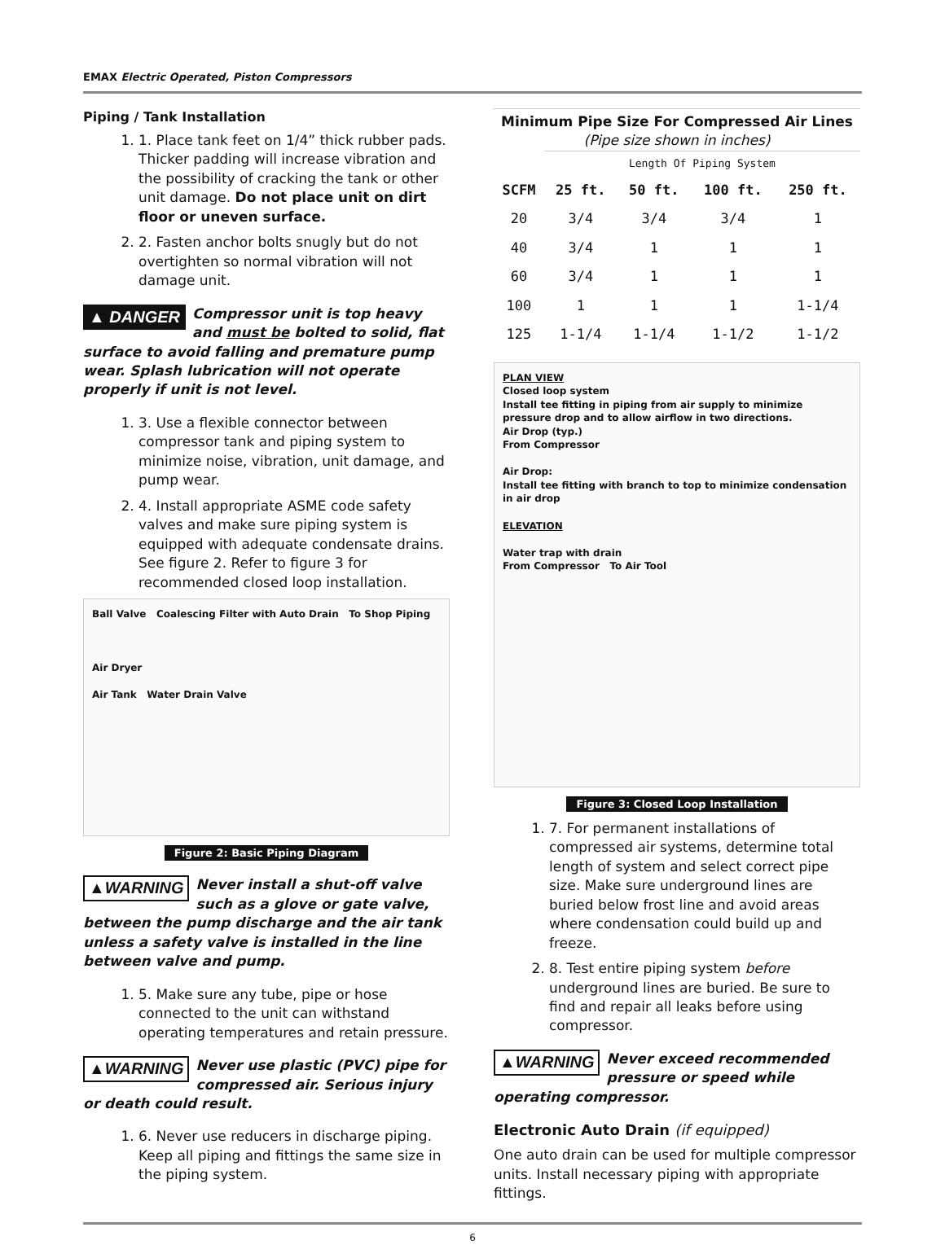EMAX Electric Operated, Piston Compressors
Piping / Tank Installation
1. 1. Place tank feet on 1/4” thick rubber pads. Thicker padding will increase vibration and the possibility of cracking the tank or other unit damage. Do not place unit on dirt floor or uneven surface.
2. 2. Fasten anchor bolts snugly but do not overtighten so normal vibration will not damage unit.
▲ DANGER Compressor unit is top heavy and must be bolted to solid, flat surface to avoid falling and premature pump wear. Splash lubrication will not operate properly if unit is not level.
1. 3. Use a flexible connector between compressor tank and piping system to minimize noise, vibration, unit damage, and pump wear.
2. 4. Install appropriate ASME code safety valves and make sure piping system is equipped with adequate condensate drains. See figure 2. Refer to figure 3 for recommended closed loop installation.
Ball Valve Coalescing Filter with Auto Drain To Shop Piping
Air Dryer
Air Tank Water Drain Valve
Figure 2: Basic Piping Diagram
▲WARNING Never install a shut-off valve such as a glove or gate valve, between the pump discharge and the air tank unless a safety valve is installed in the line between valve and pump.
1. 5. Make sure any tube, pipe or hose connected to the unit can withstand operating temperatures and retain pressure.
▲WARNING Never use plastic (PVC) pipe for compressed air. Serious injury or death could result.
1. 6. Never use reducers in discharge piping. Keep all piping and fittings the same size in the piping system.
Minimum Pipe Size For Compressed Air Lines
(Pipe size shown in inches)
| | Length Of Piping System | | | |
| --- | --- | --- | --- | --- |
| SCFM | 25 ft. | 50 ft. | 100 ft. | 250 ft. |
| 20 | 3/4 | 3/4 | 3/4 | 1 |
| 40 | 3/4 | 1 | 1 | 1 |
| 60 | 3/4 | 1 | 1 | 1 |
| 100 | 1 | 1 | 1 | 1-1/4 |
| 125 | 1-1/4 | 1-1/4 | 1-1/2 | 1-1/2 |
PLAN VIEW
Closed loop system
Install tee fitting in piping from air supply to minimize pressure drop and to allow airflow in two directions.
Air Drop (typ.)
From Compressor
Air Drop:
Install tee fitting with branch to top to minimize condensation in air drop
ELEVATION
Water trap with drain
From Compressor To Air Tool
Figure 3: Closed Loop Installation
1. 7. For permanent installations of compressed air systems, determine total length of system and select correct pipe size. Make sure underground lines are buried below frost line and avoid areas where condensation could build up and freeze.
2. 8. Test entire piping system before underground lines are buried. Be sure to find and repair all leaks before using compressor.
▲WARNING Never exceed recommended pressure or speed while operating compressor.
Electronic Auto Drain (if equipped)
One auto drain can be used for multiple compressor units. Install necessary piping with appropriate fittings.
6